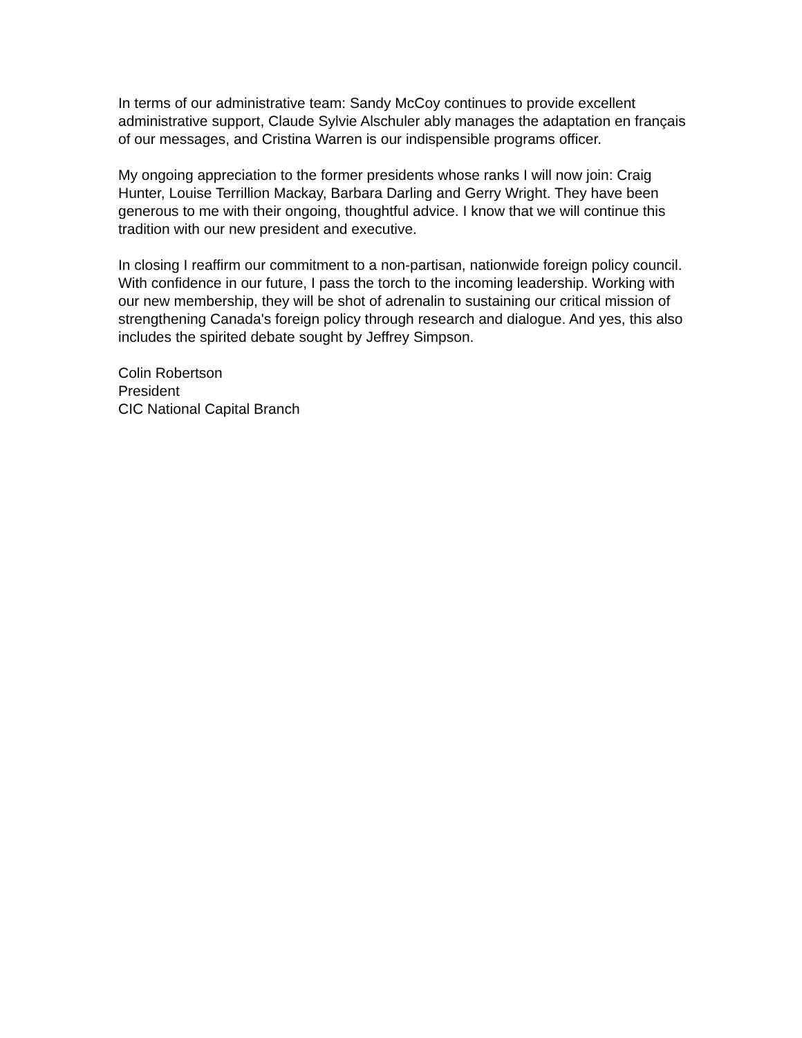In terms of our administrative team: Sandy McCoy continues to provide excellent administrative support, Claude Sylvie Alschuler ably manages the adaptation en français of our messages, and Cristina Warren is our indispensible programs officer.
My ongoing appreciation to the former presidents whose ranks I will now join: Craig Hunter, Louise Terrillion Mackay, Barbara Darling and Gerry Wright. They have been generous to me with their ongoing, thoughtful advice. I know that we will continue this tradition with our new president and executive.
In closing I reaffirm our commitment to a non-partisan, nationwide foreign policy council. With confidence in our future, I pass the torch to the incoming leadership. Working with our new membership, they will be shot of adrenalin to sustaining our critical mission of strengthening Canada's foreign policy through research and dialogue. And yes, this also includes the spirited debate sought by Jeffrey Simpson.
Colin Robertson
President
CIC National Capital Branch